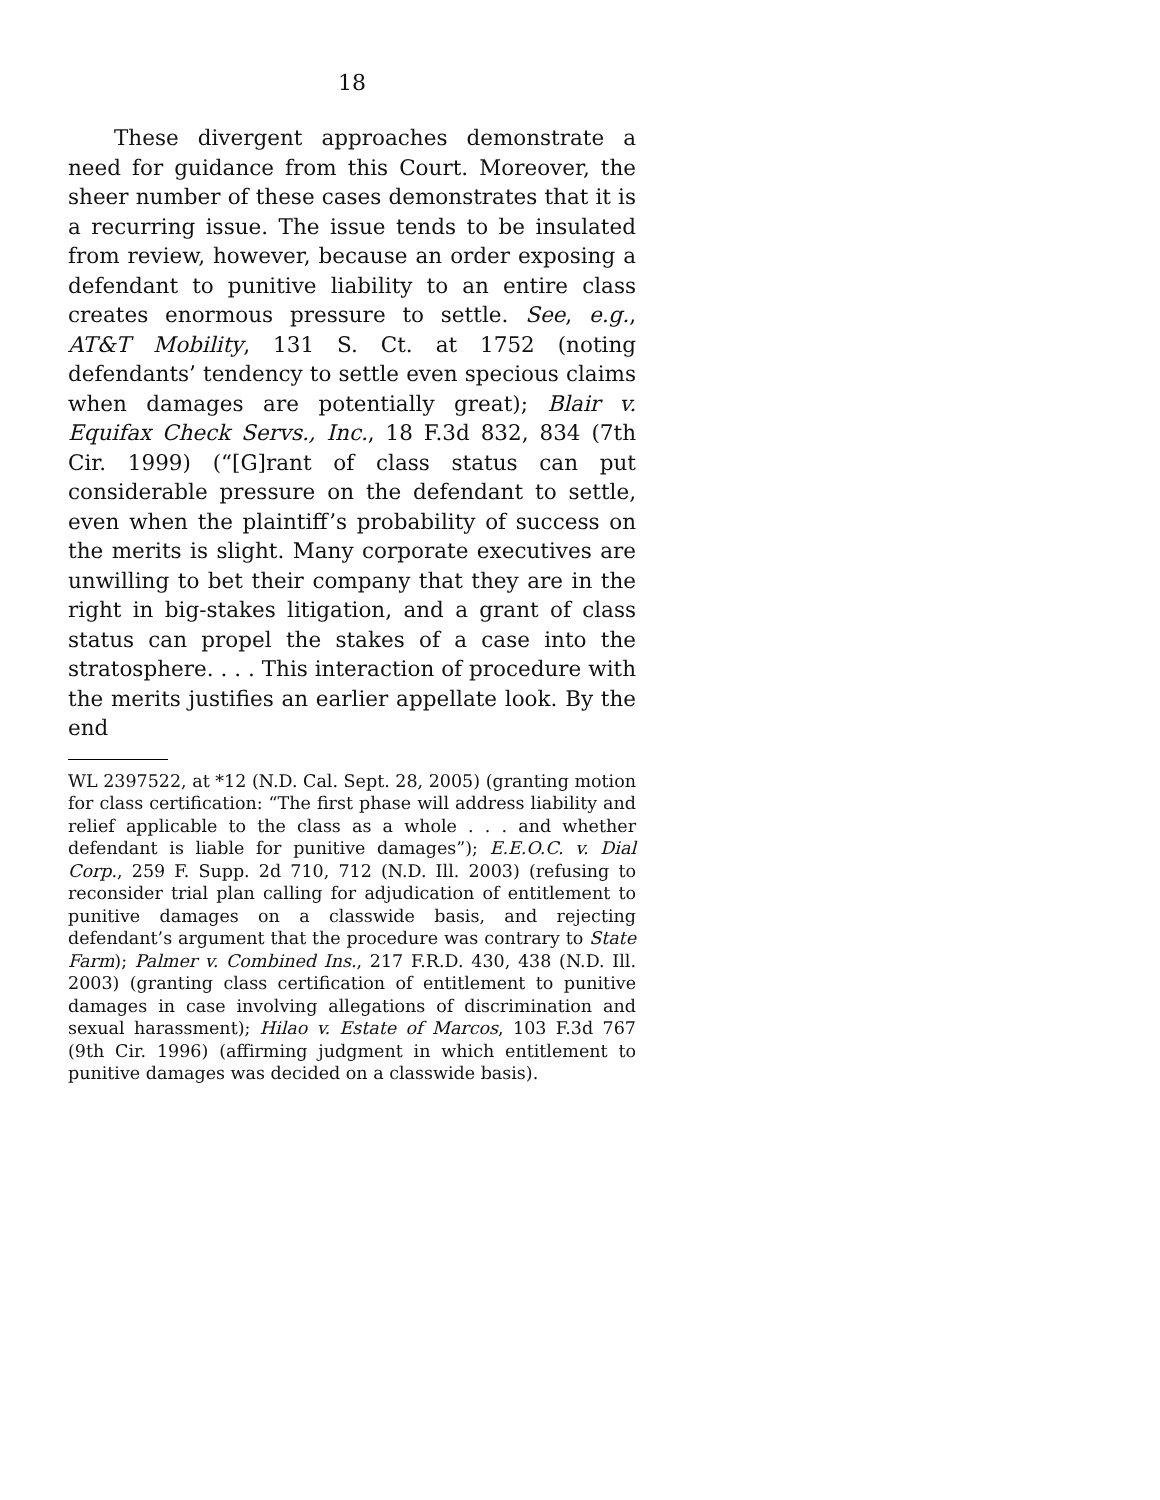18
These divergent approaches demonstrate a need for guidance from this Court. Moreover, the sheer number of these cases demonstrates that it is a recurring issue. The issue tends to be insulated from review, however, because an order exposing a defendant to punitive liability to an entire class creates enormous pressure to settle. See, e.g., AT&T Mobility, 131 S. Ct. at 1752 (noting defendants’ tendency to settle even specious claims when damages are potentially great); Blair v. Equifax Check Servs., Inc., 18 F.3d 832, 834 (7th Cir. 1999) (“[G]rant of class status can put considerable pressure on the defendant to settle, even when the plaintiff’s probability of success on the merits is slight. Many corporate executives are unwilling to bet their company that they are in the right in big-stakes litigation, and a grant of class status can propel the stakes of a case into the stratosphere. . . . This interaction of procedure with the merits justifies an earlier appellate look. By the end
WL 2397522, at *12 (N.D. Cal. Sept. 28, 2005) (granting motion for class certification: “The first phase will address liability and relief applicable to the class as a whole . . . and whether defendant is liable for punitive damages”); E.E.O.C. v. Dial Corp., 259 F. Supp. 2d 710, 712 (N.D. Ill. 2003) (refusing to reconsider trial plan calling for adjudication of entitlement to punitive damages on a classwide basis, and rejecting defendant’s argument that the procedure was contrary to State Farm); Palmer v. Combined Ins., 217 F.R.D. 430, 438 (N.D. Ill. 2003) (granting class certification of entitlement to punitive damages in case involving allegations of discrimination and sexual harassment); Hilao v. Estate of Marcos, 103 F.3d 767 (9th Cir. 1996) (affirming judgment in which entitlement to punitive damages was decided on a classwide basis).